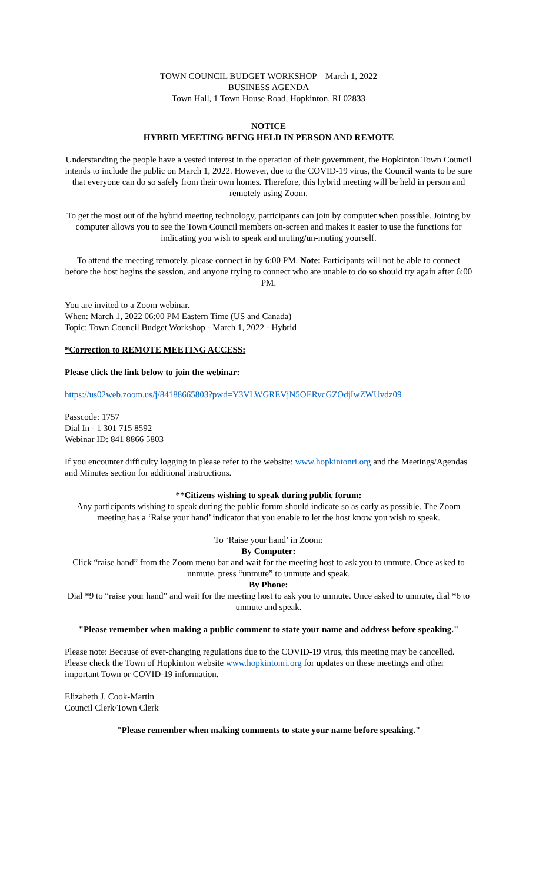TOWN COUNCIL BUDGET WORKSHOP – March 1, 2022
BUSINESS AGENDA
Town Hall, 1 Town House Road, Hopkinton, RI 02833
NOTICE
HYBRID MEETING BEING HELD IN PERSON AND REMOTE
Understanding the people have a vested interest in the operation of their government, the Hopkinton Town Council intends to include the public on March 1, 2022. However, due to the COVID-19 virus, the Council wants to be sure that everyone can do so safely from their own homes. Therefore, this hybrid meeting will be held in person and remotely using Zoom.
To get the most out of the hybrid meeting technology, participants can join by computer when possible. Joining by computer allows you to see the Town Council members on-screen and makes it easier to use the functions for indicating you wish to speak and muting/un-muting yourself.
To attend the meeting remotely, please connect in by 6:00 PM. Note: Participants will not be able to connect before the host begins the session, and anyone trying to connect who are unable to do so should try again after 6:00 PM.
You are invited to a Zoom webinar.
When: March 1, 2022 06:00 PM Eastern Time (US and Canada)
Topic: Town Council Budget Workshop - March 1, 2022 - Hybrid
*Correction to REMOTE MEETING ACCESS:
Please click the link below to join the webinar:
https://us02web.zoom.us/j/84188665803?pwd=Y3VLWGREVjN5OERycGZOdjIwZWUvdz09
Passcode: 1757
Dial In - 1 301 715 8592
Webinar ID: 841 8866 5803
If you encounter difficulty logging in please refer to the website: www.hopkintonri.org and the Meetings/Agendas and Minutes section for additional instructions.
**Citizens wishing to speak during public forum:
Any participants wishing to speak during the public forum should indicate so as early as possible. The Zoom meeting has a ‘Raise your hand’ indicator that you enable to let the host know you wish to speak.
To ‘Raise your hand’ in Zoom:
By Computer:
Click “raise hand” from the Zoom menu bar and wait for the meeting host to ask you to unmute. Once asked to unmute, press “unmute” to unmute and speak.
By Phone:
Dial *9 to “raise your hand” and wait for the meeting host to ask you to unmute. Once asked to unmute, dial *6 to unmute and speak.
"Please remember when making a public comment to state your name and address before speaking."
Please note: Because of ever-changing regulations due to the COVID-19 virus, this meeting may be cancelled. Please check the Town of Hopkinton website www.hopkintonri.org for updates on these meetings and other important Town or COVID-19 information.
Elizabeth J. Cook-Martin
Council Clerk/Town Clerk
"Please remember when making comments to state your name before speaking."